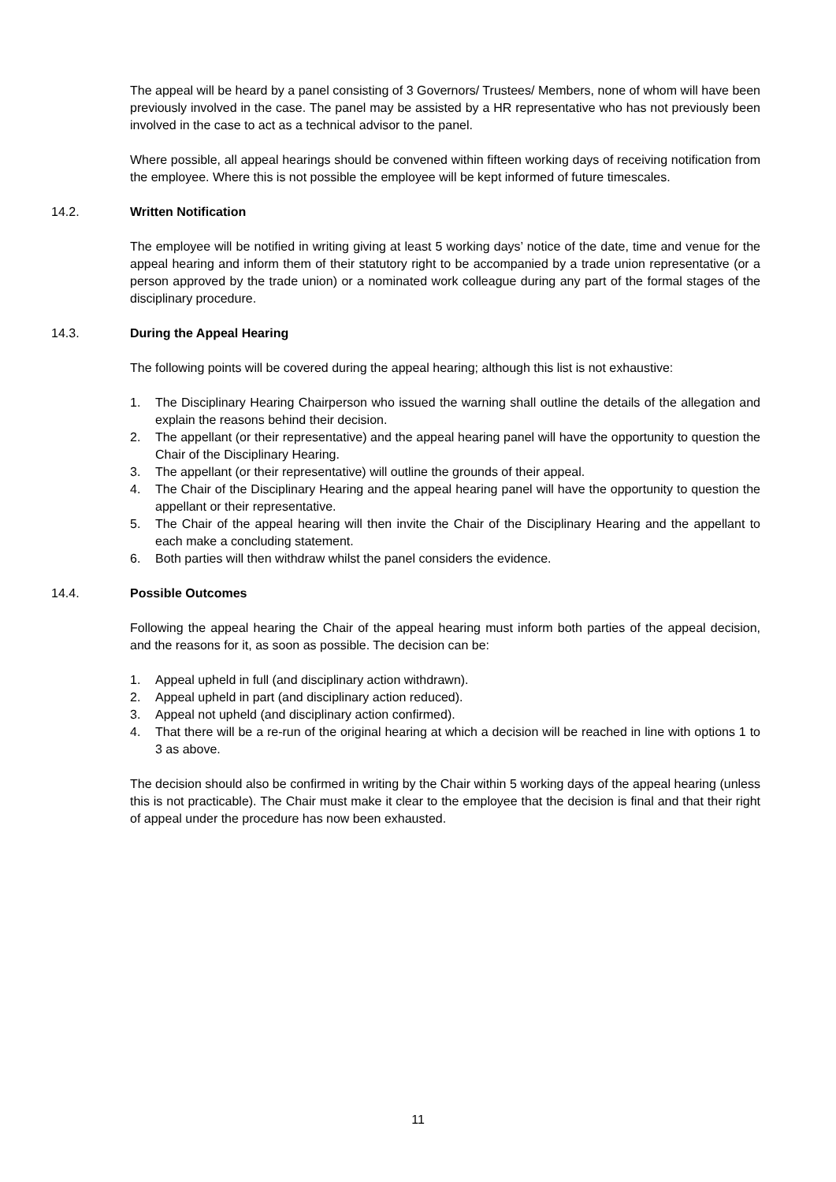The appeal will be heard by a panel consisting of 3 Governors/ Trustees/ Members, none of whom will have been previously involved in the case. The panel may be assisted by a HR representative who has not previously been involved in the case to act as a technical advisor to the panel.
Where possible, all appeal hearings should be convened within fifteen working days of receiving notification from the employee. Where this is not possible the employee will be kept informed of future timescales.
14.2. Written Notification
The employee will be notified in writing giving at least 5 working days’ notice of the date, time and venue for the appeal hearing and inform them of their statutory right to be accompanied by a trade union representative (or a person approved by the trade union) or a nominated work colleague during any part of the formal stages of the disciplinary procedure.
14.3. During the Appeal Hearing
The following points will be covered during the appeal hearing; although this list is not exhaustive:
1. The Disciplinary Hearing Chairperson who issued the warning shall outline the details of the allegation and explain the reasons behind their decision.
2. The appellant (or their representative) and the appeal hearing panel will have the opportunity to question the Chair of the Disciplinary Hearing.
3. The appellant (or their representative) will outline the grounds of their appeal.
4. The Chair of the Disciplinary Hearing and the appeal hearing panel will have the opportunity to question the appellant or their representative.
5. The Chair of the appeal hearing will then invite the Chair of the Disciplinary Hearing and the appellant to each make a concluding statement.
6. Both parties will then withdraw whilst the panel considers the evidence.
14.4. Possible Outcomes
Following the appeal hearing the Chair of the appeal hearing must inform both parties of the appeal decision, and the reasons for it, as soon as possible. The decision can be:
1. Appeal upheld in full (and disciplinary action withdrawn).
2. Appeal upheld in part (and disciplinary action reduced).
3. Appeal not upheld (and disciplinary action confirmed).
4. That there will be a re-run of the original hearing at which a decision will be reached in line with options 1 to 3 as above.
The decision should also be confirmed in writing by the Chair within 5 working days of the appeal hearing (unless this is not practicable). The Chair must make it clear to the employee that the decision is final and that their right of appeal under the procedure has now been exhausted.
11